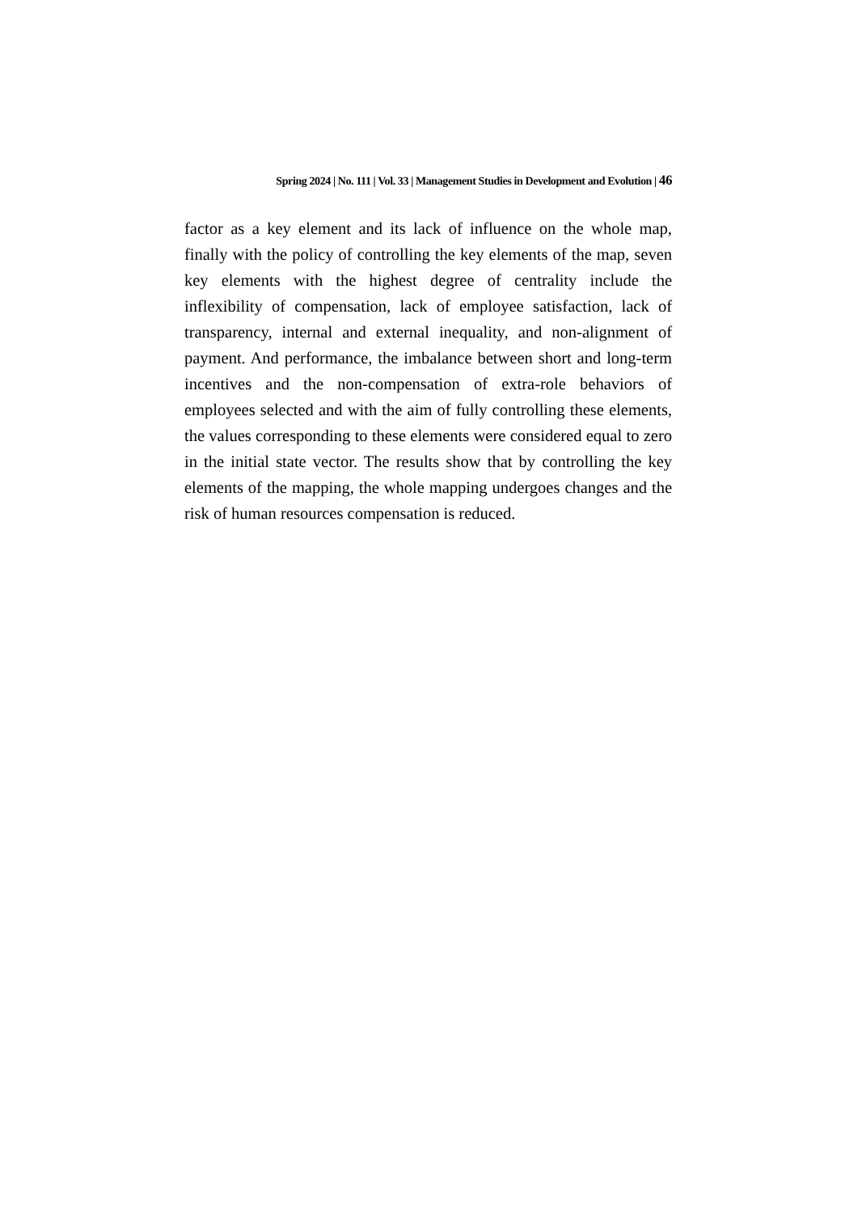Spring 2024 | No. 111 | Vol. 33 | Management Studies in Development and Evolution | 46
factor as a key element and its lack of influence on the whole map, finally with the policy of controlling the key elements of the map, seven key elements with the highest degree of centrality include the inflexibility of compensation, lack of employee satisfaction, lack of transparency, internal and external inequality, and non-alignment of payment. And performance, the imbalance between short and long-term incentives and the non-compensation of extra-role behaviors of employees selected and with the aim of fully controlling these elements, the values corresponding to these elements were considered equal to zero in the initial state vector. The results show that by controlling the key elements of the mapping, the whole mapping undergoes changes and the risk of human resources compensation is reduced.